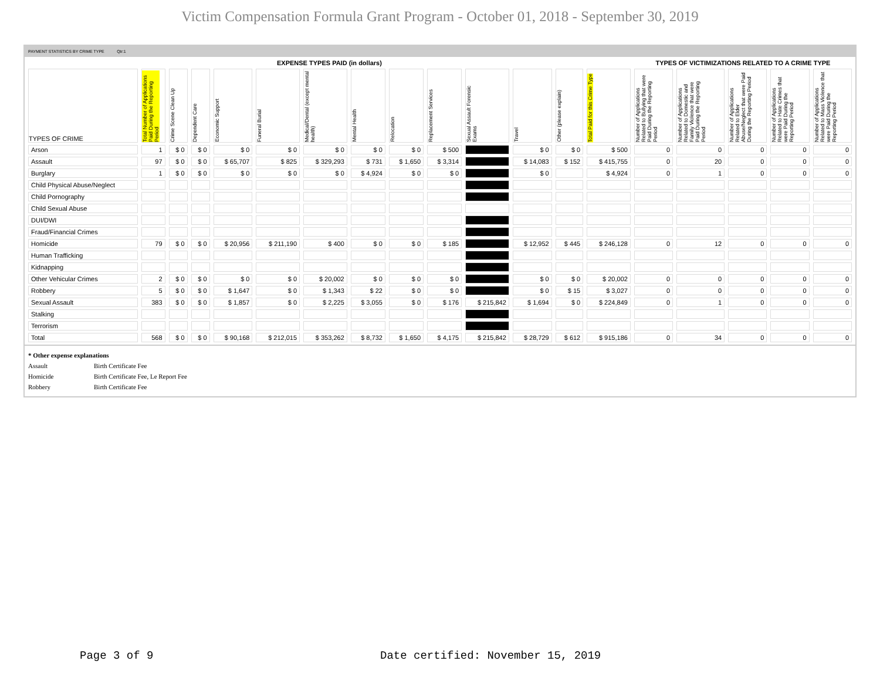Victim Compensation Formula Grant Program - October 01, 2018 - September 30, 2019
PAYMENT STATISTICS BY CRIME TYPE Qtr:1
| EXPENSE TYPES PAID (in dollars) | | | | | | | | | | | | | | TYPES OF VICTIMIZATIONS RELATED TO A CRIME TYPE | | | | |
| --- | --- | --- | --- | --- | --- | --- | --- | --- | --- | --- | --- | --- | --- | --- | --- | --- | --- | --- |
| TYPES OF CRIME | Total Number of Applications Paid During the Reporting Period | Crime Scene Clean Up | Dependent Care | Economic Support | Funeral Burial | Medical/Dental (except mental health) | Mental Health | Relocation | Replacement Services | Sexual Assault Forensic Exams | Travel | Other (please explain) | Total Paid for this Crime Type | Number of Applications Related to Bullying that were Paid During the Reporting Period | Number of Applications Related to Domestic and Family Violence that were Paid During the Reporting Period | Number of Applications Related to Elder Abuse/Neglect that were Paid During the Reporting Period | Number of Applications Related to Hate Crimes that were Paid During the Reporting Period | Number of Applications Related to Mass Violence that were Paid During the Reporting Period |
| Arson | 1 | $ 0 | $ 0 | $ 0 | $ 0 | $ 0 | $ 0 | $ 0 | $ 500 | | $ 0 | $ 0 | $ 500 | 0 | 0 | 0 | 0 | 0 |
| Assault | 97 | $ 0 | $ 0 | $ 65,707 | $ 825 | $ 329,293 | $ 731 | $ 1,650 | $ 3,314 | | $ 14,083 | $ 152 | $ 415,755 | 0 | 20 | 0 | 0 | 0 |
| Burglary | 1 | $ 0 | $ 0 | $ 0 | $ 0 | $ 0 | $ 4,924 | $ 0 | $ 0 | | $ 0 | | $ 4,924 | 0 | 1 | 0 | 0 | 0 |
| Child Physical Abuse/Neglect | | | | | | | | | | | | | | | | | | |
| Child Pornography | | | | | | | | | | | | | | | | | | |
| Child Sexual Abuse | | | | | | | | | | | | | | | | | | |
| DUI/DWI | | | | | | | | | | | | | | | | | | |
| Fraud/Financial Crimes | | | | | | | | | | | | | | | | | | |
| Homicide | 79 | $ 0 | $ 0 | $ 20,956 | $ 211,190 | $ 400 | $ 0 | $ 0 | $ 185 | | $ 12,952 | $ 445 | $ 246,128 | 0 | 12 | 0 | 0 | 0 |
| Human Trafficking | | | | | | | | | | | | | | | | | | |
| Kidnapping | | | | | | | | | | | | | | | | | | |
| Other Vehicular Crimes | 2 | $ 0 | $ 0 | $ 0 | $ 0 | $ 20,002 | $ 0 | $ 0 | $ 0 | | $ 0 | $ 0 | $ 20,002 | 0 | 0 | 0 | 0 | 0 |
| Robbery | 5 | $ 0 | $ 0 | $ 1,647 | $ 0 | $ 1,343 | $ 22 | $ 0 | $ 0 | | $ 0 | $ 15 | $ 3,027 | 0 | 0 | 0 | 0 | 0 |
| Sexual Assault | 383 | $ 0 | $ 0 | $ 1,857 | $ 0 | $ 2,225 | $ 3,055 | $ 0 | $ 176 | $ 215,842 | $ 1,694 | $ 0 | $ 224,849 | 0 | 1 | 0 | 0 | 0 |
| Stalking | | | | | | | | | | | | | | | | | | |
| Terrorism | | | | | | | | | | | | | | | | | | |
| Total | 568 | $ 0 | $ 0 | $ 90,168 | $ 212,015 | $ 353,262 | $ 8,732 | $ 1,650 | $ 4,175 | $ 215,842 | $ 28,729 | $ 612 | $ 915,186 | 0 | 34 | 0 | 0 | 0 |
* Other expense explanations
Assault Birth Certificate Fee
Homicide Birth Certificate Fee, Le Report Fee
Robbery Birth Certificate Fee
Page 3 of 9
Date certified: November 15, 2019